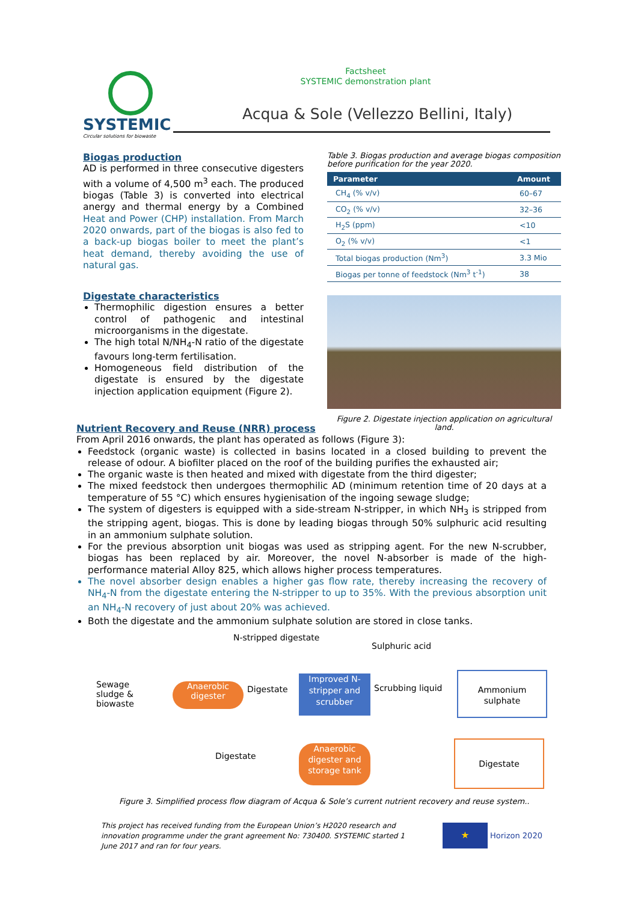SYSTEMIC
Circular solutions for biowaste
Factsheet
SYSTEMIC demonstration plant
Acqua & Sole (Vellezzo Bellini, Italy)
Biogas production
AD is performed in three consecutive digesters with a volume of 4,500 m<sup>3</sup> each. The produced biogas (Table 3) is converted into electrical anergy and thermal energy by a Combined Heat and Power (CHP) installation. From March 2020 onwards, part of the biogas is also fed to a back-up biogas boiler to meet the plant’s heat demand, thereby avoiding the use of natural gas.
Digestate characteristics
Thermophilic digestion ensures a better control of pathogenic and intestinal microorganisms in the digestate.
The high total N/NH<sub>4</sub>-N ratio of the digestate favours long-term fertilisation.
Homogeneous field distribution of the digestate is ensured by the digestate injection application equipment (Figure 2).
Table 3. Biogas production and average biogas composition before purification for the year 2020.
| Parameter | Amount |
| --- | --- |
| CH<sub>4</sub> (% v/v) | 60–67 |
| CO<sub>2</sub> (% v/v) | 32–36 |
| H<sub>2</sub>S (ppm) | <10 |
| O<sub>2</sub> (% v/v) | <1 |
| Total biogas production (Nm<sup>3</sup>) | 3.3 Mio |
| Biogas per tonne of feedstock (Nm<sup>3</sup> t<sup>-1</sup>) | 38 |
Figure 2. Digestate injection application on agricultural land.
Nutrient Recovery and Reuse (NRR) process
From April 2016 onwards, the plant has operated as follows (Figure 3):
Feedstock (organic waste) is collected in basins located in a closed building to prevent the release of odour. A biofilter placed on the roof of the building purifies the exhausted air;
The organic waste is then heated and mixed with digestate from the third digester;
The mixed feedstock then undergoes thermophilic AD (minimum retention time of 20 days at a temperature of 55 °C) which ensures hygienisation of the ingoing sewage sludge;
The system of digesters is equipped with a side-stream N-stripper, in which NH<sub>3</sub> is stripped from the stripping agent, biogas. This is done by leading biogas through 50% sulphuric acid resulting in an ammonium sulphate solution.
For the previous absorption unit biogas was used as stripping agent. For the new N-scrubber, biogas has been replaced by air. Moreover, the novel N-absorber is made of the high-performance material Alloy 825, which allows higher process temperatures.
The novel absorber design enables a higher gas flow rate, thereby increasing the recovery of NH<sub>4</sub>-N from the digestate entering the N-stripper to up to 35%. With the previous absorption unit an NH<sub>4</sub>-N recovery of just about 20% was achieved.
Both the digestate and the ammonium sulphate solution are stored in close tanks.
N-stripped digestate
Sulphuric acid
Sewage
sludge &
biowaste
Anaerobic
digester
Digestate
Improved N-stripper and scrubber
Scrubbing liquid
Ammonium
sulphate
Digestate
Anaerobic digester and storage tank
Digestate
Figure 3. Simplified process flow diagram of Acqua & Sole’s current nutrient recovery and reuse system..
This project has received funding from the European Union’s H2020 research and innovation programme under the grant agreement No: 730400. SYSTEMIC started 1 June 2017 and ran for four years.
★
Horizon 2020